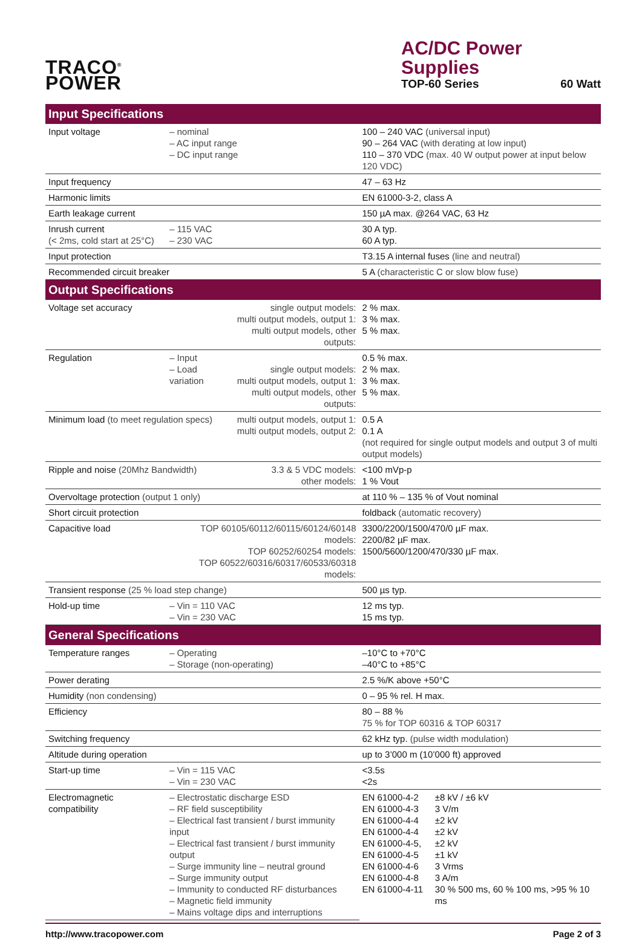TRACO<sup>®</sup>
POWER
AC/DC Power Supplies
TOP-60 Series 60 Watt
| Input Specifications | | | |
| --- | --- | --- | --- |
| Input voltage | – nominal – AC input range – DC input range | | 100 – 240 VAC (universal input) 90 – 264 VAC (with derating at low input) 110 – 370 VDC (max. 40 W output power at input below 120 VDC) |
| Input frequency | | | 47 – 63 Hz |
| Harmonic limits | | | EN 61000-3-2, class A |
| Earth leakage current | | | 150 µA max. @264 VAC, 63 Hz |
| Inrush current (< 2ms, cold start at 25°C) | – 115 VAC – 230 VAC | | 30 A typ. 60 A typ. |
| Input protection | | | T3.15 A internal fuses (line and neutral) |
| Recommended circuit breaker | | | 5 A (characteristic C or slow blow fuse) |
| Output Specifications | | | |
| Voltage set accuracy | | single output models: multi output models, output 1: multi output models, other outputs: | 2 % max. 3 % max. 5 % max. |
| Regulation | – Input – Load variation | single output models: multi output models, output 1: multi output models, other outputs: | 0.5 % max. 2 % max. 3 % max. 5 % max. |
| Minimum load (to meet regulation specs) | | multi output models, output 1: multi output models, output 2: | 0.5 A 0.1 A (not required for single output models and output 3 of multi output models) |
| Ripple and noise (20Mhz Bandwidth) | | 3.3 & 5 VDC models: other models: | <100 mVp-p 1 % Vout |
| Overvoltage protection (output 1 only) | | | at 110 % – 135 % of Vout nominal |
| Short circuit protection | | | foldback (automatic recovery) |
| Capacitive load | TOP 60105/60112/60115/60124/60148 models: TOP 60252/60254 models: TOP 60522/60316/60317/60533/60318 models: | | 3300/2200/1500/470/0 µF max. 2200/82 µF max. 1500/5600/1200/470/330 µF max. |
| Transient response (25 % load step change) | | | 500 µs typ. |
| Hold-up time | – Vin = 110 VAC – Vin = 230 VAC | | 12 ms typ. 15 ms typ. |
| General Specifications | | | |
| Temperature ranges | – Operating – Storage (non-operating) | | –10°C to +70°C –40°C to +85°C |
| Power derating | | | 2.5 %/K above +50°C |
| Humidity (non condensing) | | | 0 – 95 % rel. H max. |
| Efficiency | | | 80 – 88 % 75 % for TOP 60316 & TOP 60317 |
| Switching frequency | | | 62 kHz typ. (pulse width modulation) |
| Altitude during operation | | | up to 3’000 m (10’000 ft) approved |
| Start-up time | – Vin = 115 VAC – Vin = 230 VAC | | <3.5s <2s |
| Electromagnetic compatibility | – Electrostatic discharge ESD – RF field susceptibility – Electrical fast transient / burst immunity input – Electrical fast transient / burst immunity output – Surge immunity line – neutral ground – Surge immunity output – Immunity to conducted RF disturbances – Magnetic field immunity – Mains voltage dips and interruptions | | EN 61000-4-2 EN 61000-4-3 EN 61000-4-4 EN 61000-4-4 EN 61000-4-5, EN 61000-4-5 EN 61000-4-6 EN 61000-4-8 EN 61000-4-11 ±8 kV / ±6 kV 3 V/m ±2 kV ±2 kV ±2 kV ±1 kV 3 Vrms 3 A/m 30 % 500 ms, 60 % 100 ms, >95 % 10 ms |
http://www.tracopower.com Page 2 of 3